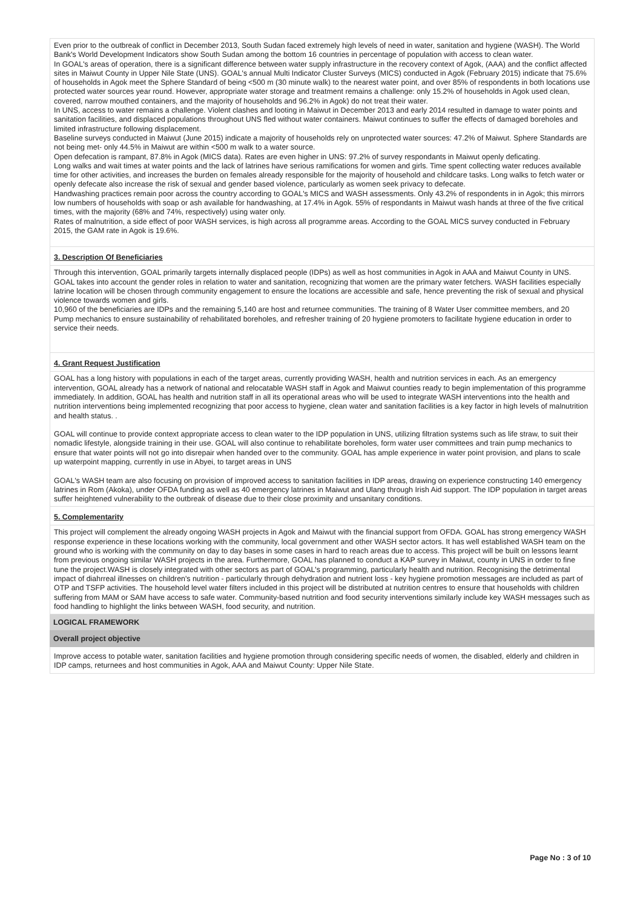Even prior to the outbreak of conflict in December 2013, South Sudan faced extremely high levels of need in water, sanitation and hygiene (WASH). The World Bank's World Development Indicators show South Sudan among the bottom 16 countries in percentage of population with access to clean water.
In GOAL's areas of operation, there is a significant difference between water supply infrastructure in the recovery context of Agok, (AAA) and the conflict affected sites in Maiwut County in Upper Nile State (UNS). GOAL's annual Multi Indicator Cluster Surveys (MICS) conducted in Agok (February 2015) indicate that 75.6% of households in Agok meet the Sphere Standard of being <500 m (30 minute walk) to the nearest water point, and over 85% of respondents in both locations use protected water sources year round. However, appropriate water storage and treatment remains a challenge: only 15.2% of households in Agok used clean, covered, narrow mouthed containers, and the majority of households and 96.2% in Agok) do not treat their water.
In UNS, access to water remains a challenge. Violent clashes and looting in Maiwut in December 2013 and early 2014 resulted in damage to water points and sanitation facilities, and displaced populations throughout UNS fled without water containers. Maiwut continues to suffer the effects of damaged boreholes and limited infrastructure following displacement.
Baseline surveys conducted in Maiwut (June 2015) indicate a majority of households rely on unprotected water sources: 47.2% of Maiwut. Sphere Standards are not being met- only 44.5% in Maiwut are within <500 m walk to a water source.
Open defecation is rampant, 87.8% in Agok (MICS data). Rates are even higher in UNS: 97.2% of survey respondants in Maiwut openly deficating.
Long walks and wait times at water points and the lack of latrines have serious ramifications for women and girls. Time spent collecting water reduces available time for other activities, and increases the burden on females already responsible for the majority of household and childcare tasks. Long walks to fetch water or openly defecate also increase the risk of sexual and gender based violence, particularly as women seek privacy to defecate.
Handwashing practices remain poor across the country according to GOAL's MICS and WASH assessments. Only 43.2% of respondents in in Agok; this mirrors low numbers of households with soap or ash available for handwashing, at 17.4% in Agok. 55% of respondants in Maiwut wash hands at three of the five critical times, with the majority (68% and 74%, respectively) using water only.
Rates of malnutrition, a side effect of poor WASH services, is high across all programme areas. According to the GOAL MICS survey conducted in February 2015, the GAM rate in Agok is 19.6%.
3. Description Of Beneficiaries
Through this intervention, GOAL primarily targets internally displaced people (IDPs) as well as host communities in Agok in AAA and Maiwut County in UNS.
GOAL takes into account the gender roles in relation to water and sanitation, recognizing that women are the primary water fetchers. WASH facilities especially latrine location will be chosen through community engagement to ensure the locations are accessible and safe, hence preventing the risk of sexual and physical violence towards women and girls.
10,960 of the beneficiaries are IDPs and the remaining 5,140 are host and returnee communities. The training of 8 Water User committee members, and 20 Pump mechanics to ensure sustainability of rehabilitated boreholes, and refresher training of 20 hygiene promoters to facilitate hygiene education in order to service their needs.
4. Grant Request Justification
GOAL has a long history with populations in each of the target areas, currently providing WASH, health and nutrition services in each. As an emergency intervention, GOAL already has a network of national and relocatable WASH staff in Agok and Maiwut counties ready to begin implementation of this programme immediately. In addition, GOAL has health and nutrition staff in all its operational areas who will be used to integrate WASH interventions into the health and nutrition interventions being implemented recognizing that poor access to hygiene, clean water and sanitation facilities is a key factor in high levels of malnutrition and health status. .
GOAL will continue to provide context appropriate access to clean water to the IDP population in UNS, utilizing filtration systems such as life straw, to suit their nomadic lifestyle, alongside training in their use. GOAL will also continue to rehabilitate boreholes, form water user committees and train pump mechanics to ensure that water points will not go into disrepair when handed over to the community. GOAL has ample experience in water point provision, and plans to scale up waterpoint mapping, currently in use in Abyei, to target areas in UNS
GOAL's WASH team are also focusing on provision of improved access to sanitation facilities in IDP areas, drawing on experience constructing 140 emergency latrines in Rom (Akoka), under OFDA funding as well as 40 emergency latrines in Maiwut and Ulang through Irish Aid support. The IDP population in target areas suffer heightened vulnerability to the outbreak of disease due to their close proximity and unsanitary conditions.
5. Complementarity
This project will complement the already ongoing WASH projects in Agok and Maiwut with the financial support from OFDA. GOAL has strong emergency WASH response experience in these locations working with the community, local government and other WASH sector actors. It has well established WASH team on the ground who is working with the community on day to day bases in some cases in hard to reach areas due to access. This project will be built on lessons learnt from previous ongoing similar WASH projects in the area. Furthermore, GOAL has planned to conduct a KAP survey in Maiwut, county in UNS in order to fine tune the project.WASH is closely integrated with other sectors as part of GOAL's programming, particularly health and nutrition. Recognising the detrimental impact of diahrreal illnesses on children's nutrition - particularly through dehydration and nutrient loss - key hygiene promotion messages are included as part of OTP and TSFP activities. The household level water filters included in this project will be distributed at nutrition centres to ensure that households with children suffering from MAM or SAM have access to safe water. Community-based nutrition and food security interventions similarly include key WASH messages such as food handling to highlight the links between WASH, food security, and nutrition.
LOGICAL FRAMEWORK
Overall project objective
Improve access to potable water, sanitation facilities and hygiene promotion through considering specific needs of women, the disabled, elderly and children in IDP camps, returnees and host communities in Agok, AAA and Maiwut County: Upper Nile State.
Page No : 3 of 10